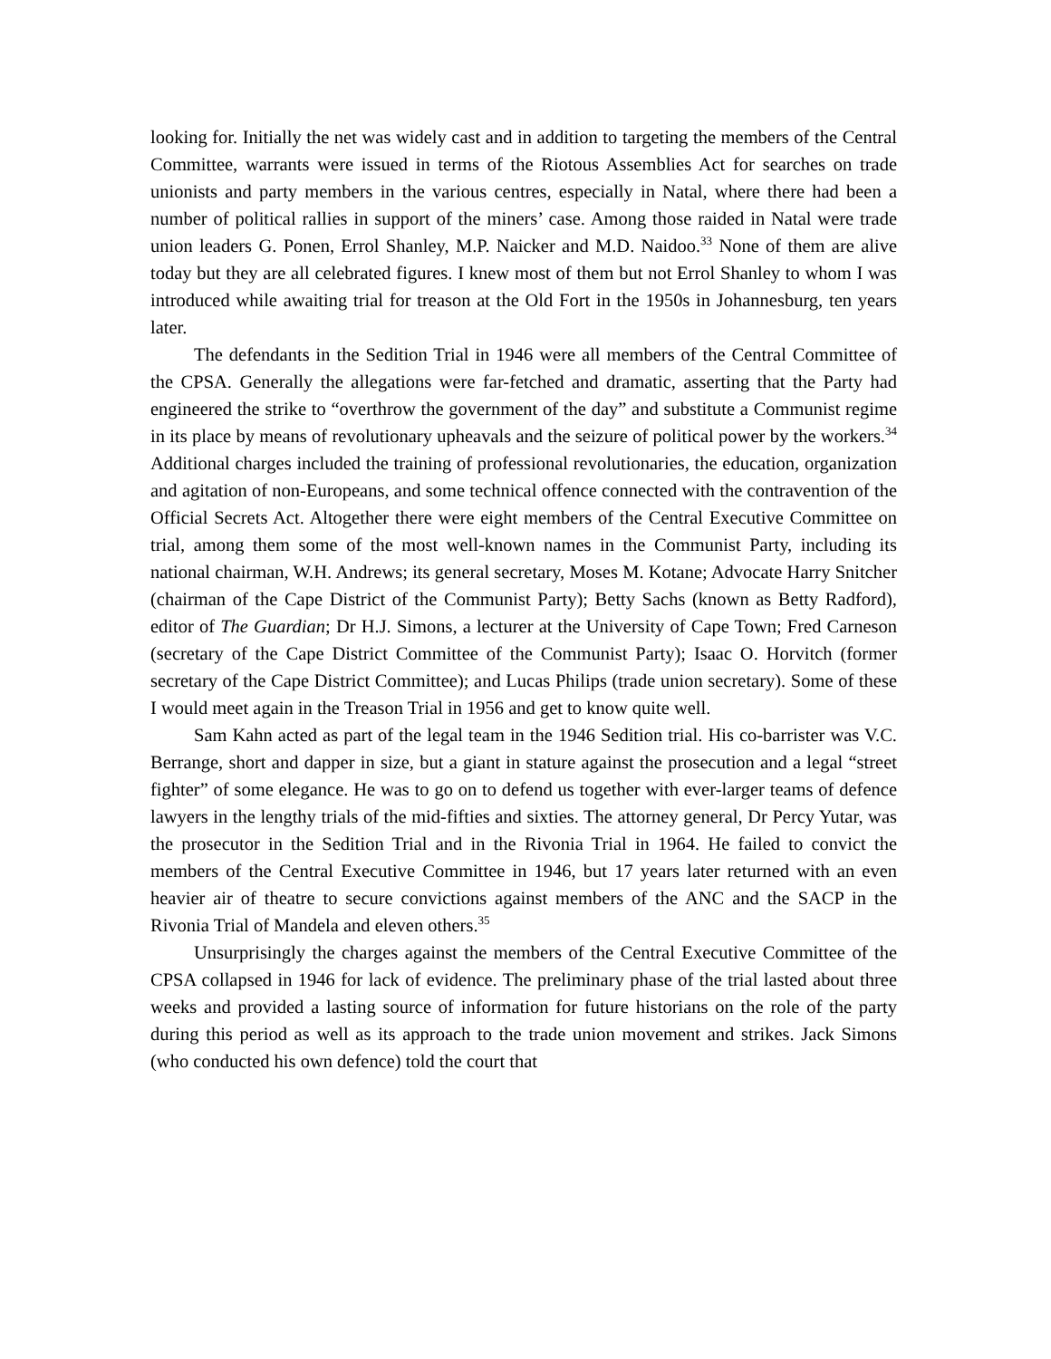looking for. Initially the net was widely cast and in addition to targeting the members of the Central Committee, warrants were issued in terms of the Riotous Assemblies Act for searches on trade unionists and party members in the various centres, especially in Natal, where there had been a number of political rallies in support of the miners’ case. Among those raided in Natal were trade union leaders G. Ponen, Errol Shanley, M.P. Naicker and M.D. Naidoo.<sup>33</sup> None of them are alive today but they are all celebrated figures. I knew most of them but not Errol Shanley to whom I was introduced while awaiting trial for treason at the Old Fort in the 1950s in Johannesburg, ten years later.
The defendants in the Sedition Trial in 1946 were all members of the Central Committee of the CPSA. Generally the allegations were far-fetched and dramatic, asserting that the Party had engineered the strike to “overthrow the government of the day” and substitute a Communist regime in its place by means of revolutionary upheavals and the seizure of political power by the workers.<sup>34</sup> Additional charges included the training of professional revolutionaries, the education, organization and agitation of non-Europeans, and some technical offence connected with the contravention of the Official Secrets Act. Altogether there were eight members of the Central Executive Committee on trial, among them some of the most well-known names in the Communist Party, including its national chairman, W.H. Andrews; its general secretary, Moses M. Kotane; Advocate Harry Snitcher (chairman of the Cape District of the Communist Party); Betty Sachs (known as Betty Radford), editor of The Guardian; Dr H.J. Simons, a lecturer at the University of Cape Town; Fred Carneson (secretary of the Cape District Committee of the Communist Party); Isaac O. Horvitch (former secretary of the Cape District Committee); and Lucas Philips (trade union secretary). Some of these I would meet again in the Treason Trial in 1956 and get to know quite well.
Sam Kahn acted as part of the legal team in the 1946 Sedition trial. His co-barrister was V.C. Berrange, short and dapper in size, but a giant in stature against the prosecution and a legal “street fighter” of some elegance. He was to go on to defend us together with ever-larger teams of defence lawyers in the lengthy trials of the mid-fifties and sixties. The attorney general, Dr Percy Yutar, was the prosecutor in the Sedition Trial and in the Rivonia Trial in 1964. He failed to convict the members of the Central Executive Committee in 1946, but 17 years later returned with an even heavier air of theatre to secure convictions against members of the ANC and the SACP in the Rivonia Trial of Mandela and eleven others.<sup>35</sup>
Unsurprisingly the charges against the members of the Central Executive Committee of the CPSA collapsed in 1946 for lack of evidence. The preliminary phase of the trial lasted about three weeks and provided a lasting source of information for future historians on the role of the party during this period as well as its approach to the trade union movement and strikes. Jack Simons (who conducted his own defence) told the court that